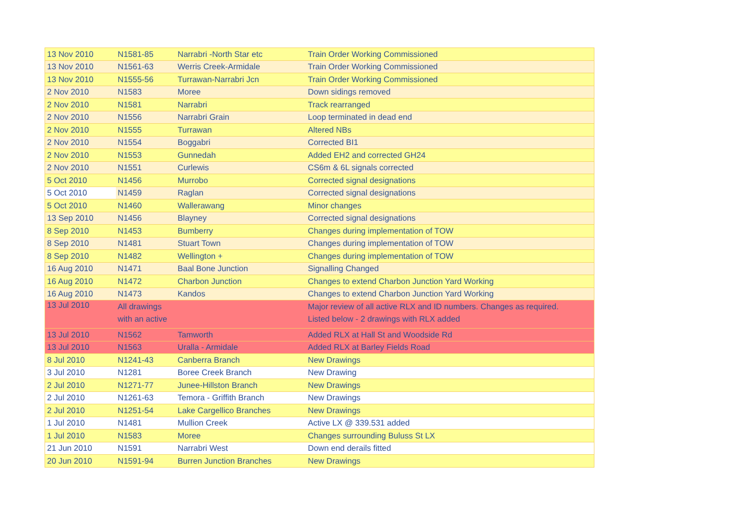| 13 Nov 2010 | N1581-85 | Narrabri -North Star etc | Train Order Working Commissioned |
| 13 Nov 2010 | N1561-63 | Werris Creek-Armidale | Train Order Working Commissioned |
| 13 Nov 2010 | N1555-56 | Turrawan-Narrabri Jcn | Train Order Working Commissioned |
| 2 Nov 2010 | N1583 | Moree | Down sidings removed |
| 2 Nov 2010 | N1581 | Narrabri | Track rearranged |
| 2 Nov 2010 | N1556 | Narrabri Grain | Loop terminated in dead end |
| 2 Nov 2010 | N1555 | Turrawan | Altered NBs |
| 2 Nov 2010 | N1554 | Boggabri | Corrected BI1 |
| 2 Nov 2010 | N1553 | Gunnedah | Added EH2 and corrected GH24 |
| 2 Nov 2010 | N1551 | Curlewis | CS6m & 6L signals corrected |
| 5 Oct 2010 | N1456 | Murrobo | Corrected signal designations |
| 5 Oct 2010 | N1459 | Raglan | Corrected signal designations |
| 5 Oct 2010 | N1460 | Wallerawang | Minor changes |
| 13 Sep 2010 | N1456 | Blayney | Corrected signal designations |
| 8 Sep 2010 | N1453 | Bumberry | Changes during implementation of TOW |
| 8 Sep 2010 | N1481 | Stuart Town | Changes during implementation of TOW |
| 8 Sep 2010 | N1482 | Wellington + | Changes during implementation of TOW |
| 16 Aug 2010 | N1471 | Baal Bone Junction | Signalling Changed |
| 16 Aug 2010 | N1472 | Charbon Junction | Changes to extend Charbon Junction Yard Working |
| 16 Aug 2010 | N1473 | Kandos | Changes to extend Charbon Junction Yard Working |
| 13 Jul 2010 | All drawings with an active | | Major review of all active RLX and ID numbers. Changes as required. Listed below - 2 drawings with RLX added |
| 13 Jul 2010 | N1562 | Tamworth | Added RLX at Hall St and Woodside Rd |
| 13 Jul 2010 | N1563 | Uralla - Armidale | Added RLX at Barley Fields Road |
| 8 Jul 2010 | N1241-43 | Canberra Branch | New Drawings |
| 3 Jul 2010 | N1281 | Boree Creek Branch | New Drawing |
| 2 Jul 2010 | N1271-77 | Junee-Hillston Branch | New Drawings |
| 2 Jul 2010 | N1261-63 | Temora - Griffith Branch | New Drawings |
| 2 Jul 2010 | N1251-54 | Lake Cargellico Branches | New Drawings |
| 1 Jul 2010 | N1481 | Mullion Creek | Active LX @ 339.531 added |
| 1 Jul 2010 | N1583 | Moree | Changes surrounding Buluss St LX |
| 21 Jun 2010 | N1591 | Narrabri West | Down end derails fitted |
| 20 Jun 2010 | N1591-94 | Burren Junction Branches | New Drawings |